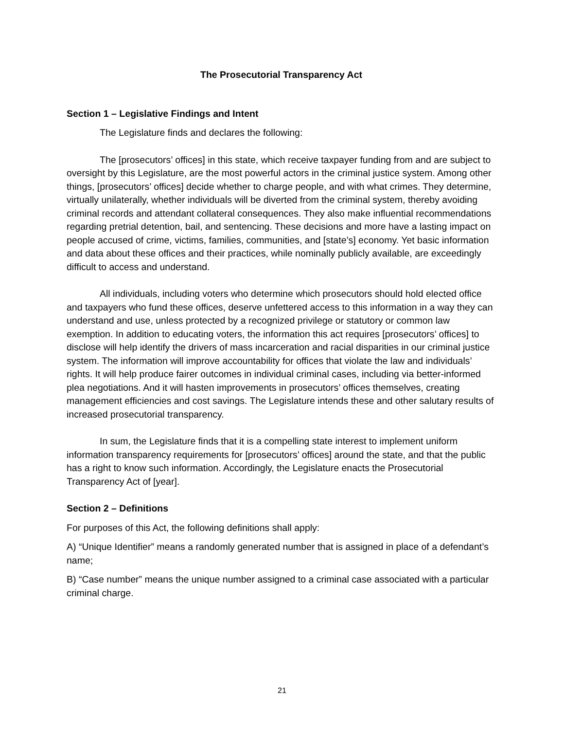The Prosecutorial Transparency Act
Section 1 – Legislative Findings and Intent
The Legislature finds and declares the following:
The [prosecutors’ offices] in this state, which receive taxpayer funding from and are subject to oversight by this Legislature, are the most powerful actors in the criminal justice system. Among other things, [prosecutors’ offices] decide whether to charge people, and with what crimes. They determine, virtually unilaterally, whether individuals will be diverted from the criminal system, thereby avoiding criminal records and attendant collateral consequences. They also make influential recommendations regarding pretrial detention, bail, and sentencing. These decisions and more have a lasting impact on people accused of crime, victims, families, communities, and [state’s] economy. Yet basic information and data about these offices and their practices, while nominally publicly available, are exceedingly difficult to access and understand.
All individuals, including voters who determine which prosecutors should hold elected office and taxpayers who fund these offices, deserve unfettered access to this information in a way they can understand and use, unless protected by a recognized privilege or statutory or common law exemption. In addition to educating voters, the information this act requires [prosecutors’ offices] to disclose will help identify the drivers of mass incarceration and racial disparities in our criminal justice system. The information will improve accountability for offices that violate the law and individuals’ rights. It will help produce fairer outcomes in individual criminal cases, including via better-informed plea negotiations. And it will hasten improvements in prosecutors’ offices themselves, creating management efficiencies and cost savings. The Legislature intends these and other salutary results of increased prosecutorial transparency.
In sum, the Legislature finds that it is a compelling state interest to implement uniform information transparency requirements for [prosecutors’ offices] around the state, and that the public has a right to know such information. Accordingly, the Legislature enacts the Prosecutorial Transparency Act of [year].
Section 2 – Definitions
For purposes of this Act, the following definitions shall apply:
A) “Unique Identifier” means a randomly generated number that is assigned in place of a defendant’s name;
B) “Case number” means the unique number assigned to a criminal case associated with a particular criminal charge.
21